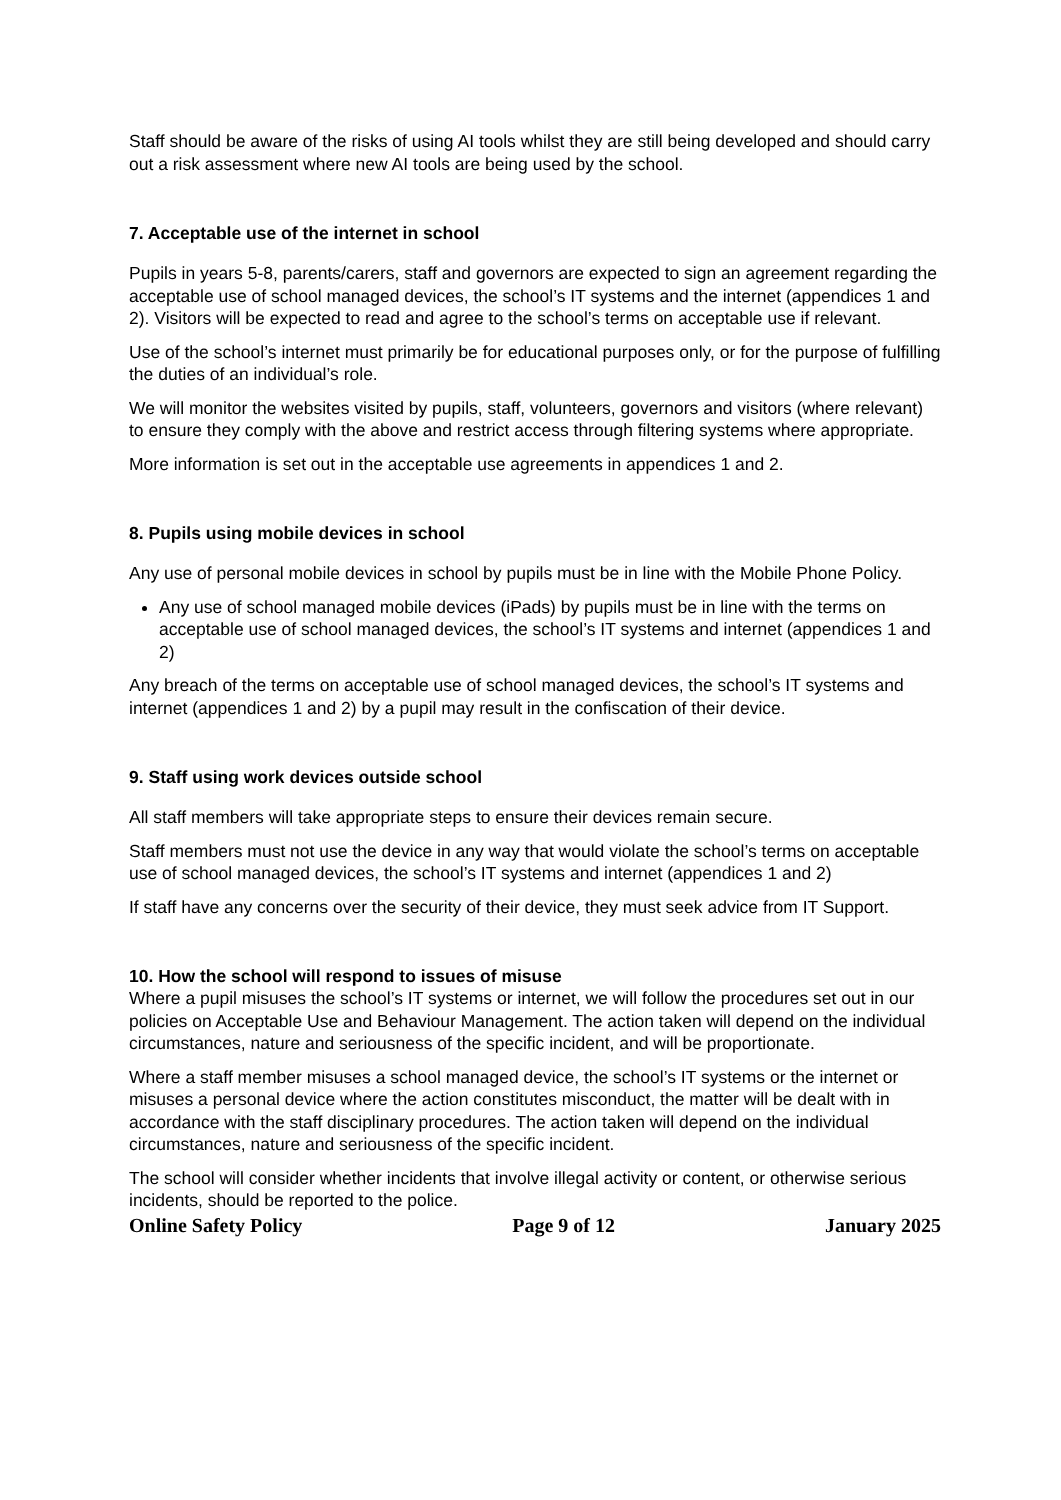Staff should be aware of the risks of using AI tools whilst they are still being developed and should carry out a risk assessment where new AI tools are being used by the school.
7. Acceptable use of the internet in school
Pupils in years 5-8, parents/carers, staff and governors are expected to sign an agreement regarding the acceptable use of school managed devices, the school’s IT systems and the internet (appendices 1 and 2). Visitors will be expected to read and agree to the school’s terms on acceptable use if relevant.
Use of the school’s internet must primarily be for educational purposes only, or for the purpose of fulfilling the duties of an individual’s role.
We will monitor the websites visited by pupils, staff, volunteers, governors and visitors (where relevant) to ensure they comply with the above and restrict access through filtering systems where appropriate.
More information is set out in the acceptable use agreements in appendices 1 and 2.
8. Pupils using mobile devices in school
Any use of personal mobile devices in school by pupils must be in line with the Mobile Phone Policy.
Any use of school managed mobile devices (iPads) by pupils must be in line with the terms on acceptable use of school managed devices, the school’s IT systems and internet (appendices 1 and 2)
Any breach of the terms on acceptable use of school managed devices, the school’s IT systems and internet (appendices 1 and 2) by a pupil may result in the confiscation of their device.
9. Staff using work devices outside school
All staff members will take appropriate steps to ensure their devices remain secure.
Staff members must not use the device in any way that would violate the school’s terms on acceptable use of school managed devices, the school’s IT systems and internet (appendices 1 and 2)
If staff have any concerns over the security of their device, they must seek advice from IT Support.
10. How the school will respond to issues of misuse
Where a pupil misuses the school’s IT systems or internet, we will follow the procedures set out in our policies on Acceptable Use and Behaviour Management. The action taken will depend on the individual circumstances, nature and seriousness of the specific incident, and will be proportionate.
Where a staff member misuses a school managed device, the school’s IT systems or the internet or misuses a personal device where the action constitutes misconduct, the matter will be dealt with in accordance with the staff disciplinary procedures. The action taken will depend on the individual circumstances, nature and seriousness of the specific incident.
The school will consider whether incidents that involve illegal activity or content, or otherwise serious incidents, should be reported to the police.
Online Safety Policy Page 9 of 12 January 2025